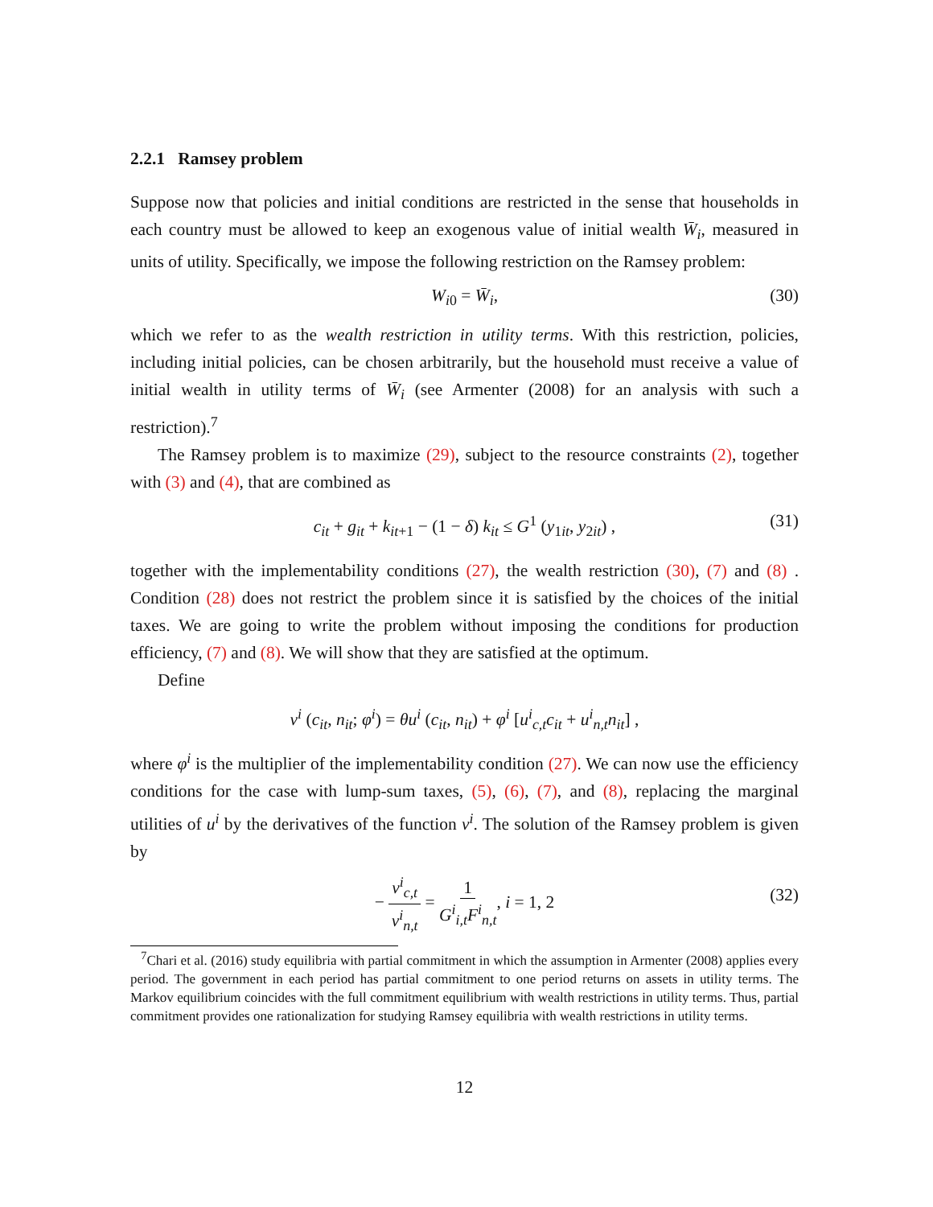2.2.1 Ramsey problem
Suppose now that policies and initial conditions are restricted in the sense that households in each country must be allowed to keep an exogenous value of initial wealth W̄<sub>i</sub>, measured in units of utility. Specifically, we impose the following restriction on the Ramsey problem:
W<sub>i0</sub> = W̄<sub>i</sub>, (30)
which we refer to as the wealth restriction in utility terms. With this restriction, policies, including initial policies, can be chosen arbitrarily, but the household must receive a value of initial wealth in utility terms of W̄<sub>i</sub> (see Armenter (2008) for an analysis with such a restriction).<sup>7</sup>
The Ramsey problem is to maximize (29), subject to the resource constraints (2), together with (3) and (4), that are combined as
c<sub>it</sub> + g<sub>it</sub> + k<sub>it+1</sub> − (1 − δ) k<sub>it</sub> ≤ G<sup>1</sup> (y<sub>1it</sub>, y<sub>2it</sub>) , (31)
together with the implementability conditions (27), the wealth restriction (30), (7) and (8) . Condition (28) does not restrict the problem since it is satisfied by the choices of the initial taxes. We are going to write the problem without imposing the conditions for production efficiency, (7) and (8). We will show that they are satisfied at the optimum.
Define
v<sup>i</sup> (c<sub>it</sub>, n<sub>it</sub>; φ<sup>i</sup>) = θu<sup>i</sup> (c<sub>it</sub>, n<sub>it</sub>) + φ<sup>i</sup> [u<sup>i</sup><sub>c,t</sub>c<sub>it</sub> + u<sup>i</sup><sub>n,t</sub>n<sub>it</sub>] ,
where φ<sup>i</sup> is the multiplier of the implementability condition (27). We can now use the efficiency conditions for the case with lump-sum taxes, (5), (6), (7), and (8), replacing the marginal utilities of u<sup>i</sup> by the derivatives of the function v<sup>i</sup>. The solution of the Ramsey problem is given by
− v<sup>i</sup><sub>c,t</sub> v<sup>i</sup><sub>n,t</sub> = 1 G<sup>i</sup><sub>i,t</sub>F<sup>i</sup><sub>n,t</sub>, i = 1, 2 (32)
<sup>7</sup> Chari et al. (2016) study equilibria with partial commitment in which the assumption in Armenter (2008) applies every period. The government in each period has partial commitment to one period returns on assets in utility terms. The Markov equilibrium coincides with the full commitment equilibrium with wealth restrictions in utility terms. Thus, partial commitment provides one rationalization for studying Ramsey equilibria with wealth restrictions in utility terms.
12